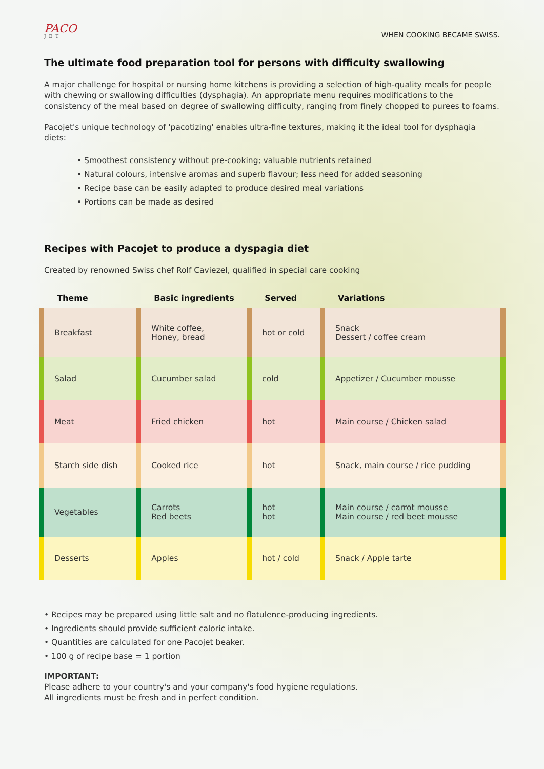PACO
JET
WHEN COOKING BECAME SWISS.
The ultimate food preparation tool for persons with difficulty swallowing
A major challenge for hospital or nursing home kitchens is providing a selection of high-quality meals for people with chewing or swallowing difficulties (dysphagia). An appropriate menu requires modifications to the consistency of the meal based on degree of swallowing difficulty, ranging from finely chopped to purees to foams.
Pacojet's unique technology of 'pacotizing' enables ultra-fine textures, making it the ideal tool for dysphagia diets:
• Smoothest consistency without pre-cooking; valuable nutrients retained
• Natural colours, intensive aromas and superb flavour; less need for added seasoning
• Recipe base can be easily adapted to produce desired meal variations
• Portions can be made as desired
Recipes with Pacojet to produce a dyspagia diet
Created by renowned Swiss chef Rolf Caviezel, qualified in special care cooking
| Theme | Basic ingredients | Served | Variations |
| --- | --- | --- | --- |
| Breakfast | White coffee, Honey, bread | hot or cold | Snack Dessert / coffee cream |
| Salad | Cucumber salad | cold | Appetizer / Cucumber mousse |
| Meat | Fried chicken | hot | Main course / Chicken salad |
| Starch side dish | Cooked rice | hot | Snack, main course / rice pudding |
| Vegetables | Carrots Red beets | hot hot | Main course / carrot mousse Main course / red beet mousse |
| Desserts | Apples | hot / cold | Snack / Apple tarte |
• Recipes may be prepared using little salt and no flatulence-producing ingredients.
• Ingredients should provide sufficient caloric intake.
• Quantities are calculated for one Pacojet beaker.
• 100 g of recipe base = 1 portion
IMPORTANT:
Please adhere to your country's and your company's food hygiene regulations.
All ingredients must be fresh and in perfect condition.